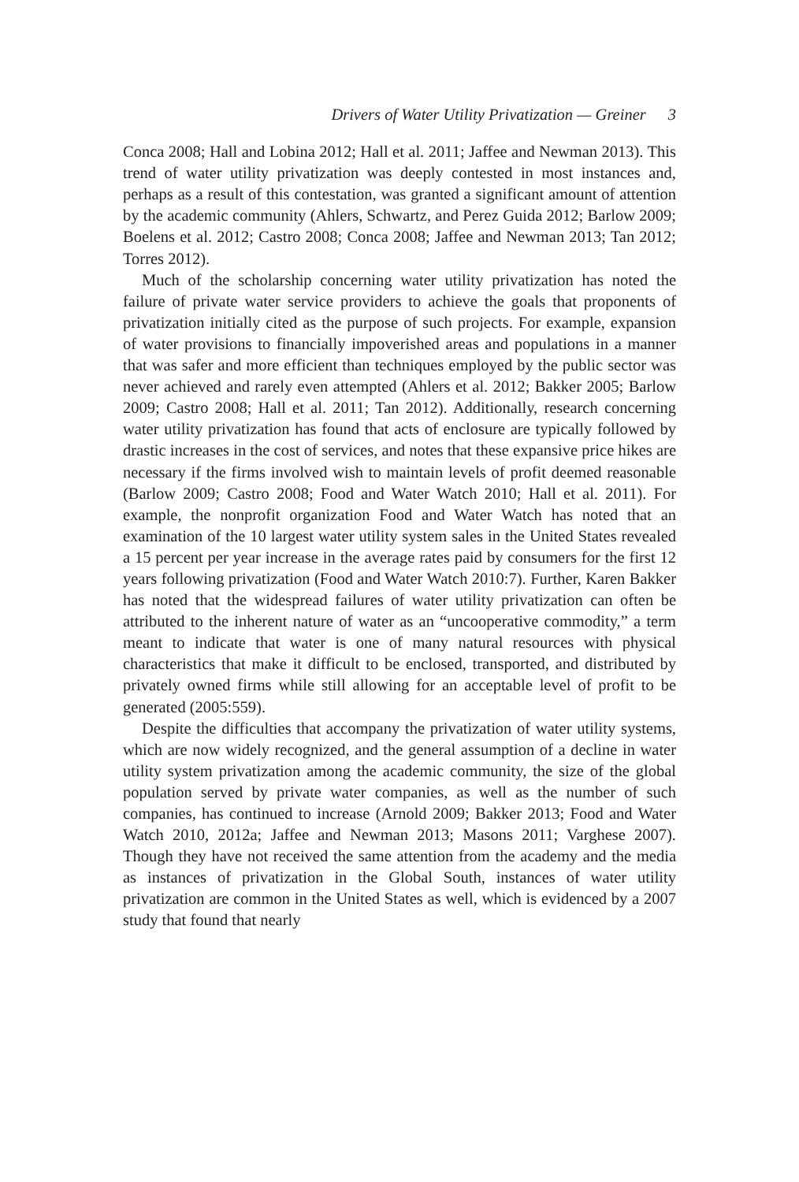Drivers of Water Utility Privatization — Greiner 3
Conca 2008; Hall and Lobina 2012; Hall et al. 2011; Jaffee and Newman 2013). This trend of water utility privatization was deeply contested in most instances and, perhaps as a result of this contestation, was granted a significant amount of attention by the academic community (Ahlers, Schwartz, and Perez Guida 2012; Barlow 2009; Boelens et al. 2012; Castro 2008; Conca 2008; Jaffee and Newman 2013; Tan 2012; Torres 2012).
Much of the scholarship concerning water utility privatization has noted the failure of private water service providers to achieve the goals that proponents of privatization initially cited as the purpose of such projects. For example, expansion of water provisions to financially impoverished areas and populations in a manner that was safer and more efficient than techniques employed by the public sector was never achieved and rarely even attempted (Ahlers et al. 2012; Bakker 2005; Barlow 2009; Castro 2008; Hall et al. 2011; Tan 2012). Additionally, research concerning water utility privatization has found that acts of enclosure are typically followed by drastic increases in the cost of services, and notes that these expansive price hikes are necessary if the firms involved wish to maintain levels of profit deemed reasonable (Barlow 2009; Castro 2008; Food and Water Watch 2010; Hall et al. 2011). For example, the nonprofit organization Food and Water Watch has noted that an examination of the 10 largest water utility system sales in the United States revealed a 15 percent per year increase in the average rates paid by consumers for the first 12 years following privatization (Food and Water Watch 2010:7). Further, Karen Bakker has noted that the widespread failures of water utility privatization can often be attributed to the inherent nature of water as an “uncooperative commodity,” a term meant to indicate that water is one of many natural resources with physical characteristics that make it difficult to be enclosed, transported, and distributed by privately owned firms while still allowing for an acceptable level of profit to be generated (2005:559).
Despite the difficulties that accompany the privatization of water utility systems, which are now widely recognized, and the general assumption of a decline in water utility system privatization among the academic community, the size of the global population served by private water companies, as well as the number of such companies, has continued to increase (Arnold 2009; Bakker 2013; Food and Water Watch 2010, 2012a; Jaffee and Newman 2013; Masons 2011; Varghese 2007). Though they have not received the same attention from the academy and the media as instances of privatization in the Global South, instances of water utility privatization are common in the United States as well, which is evidenced by a 2007 study that found that nearly